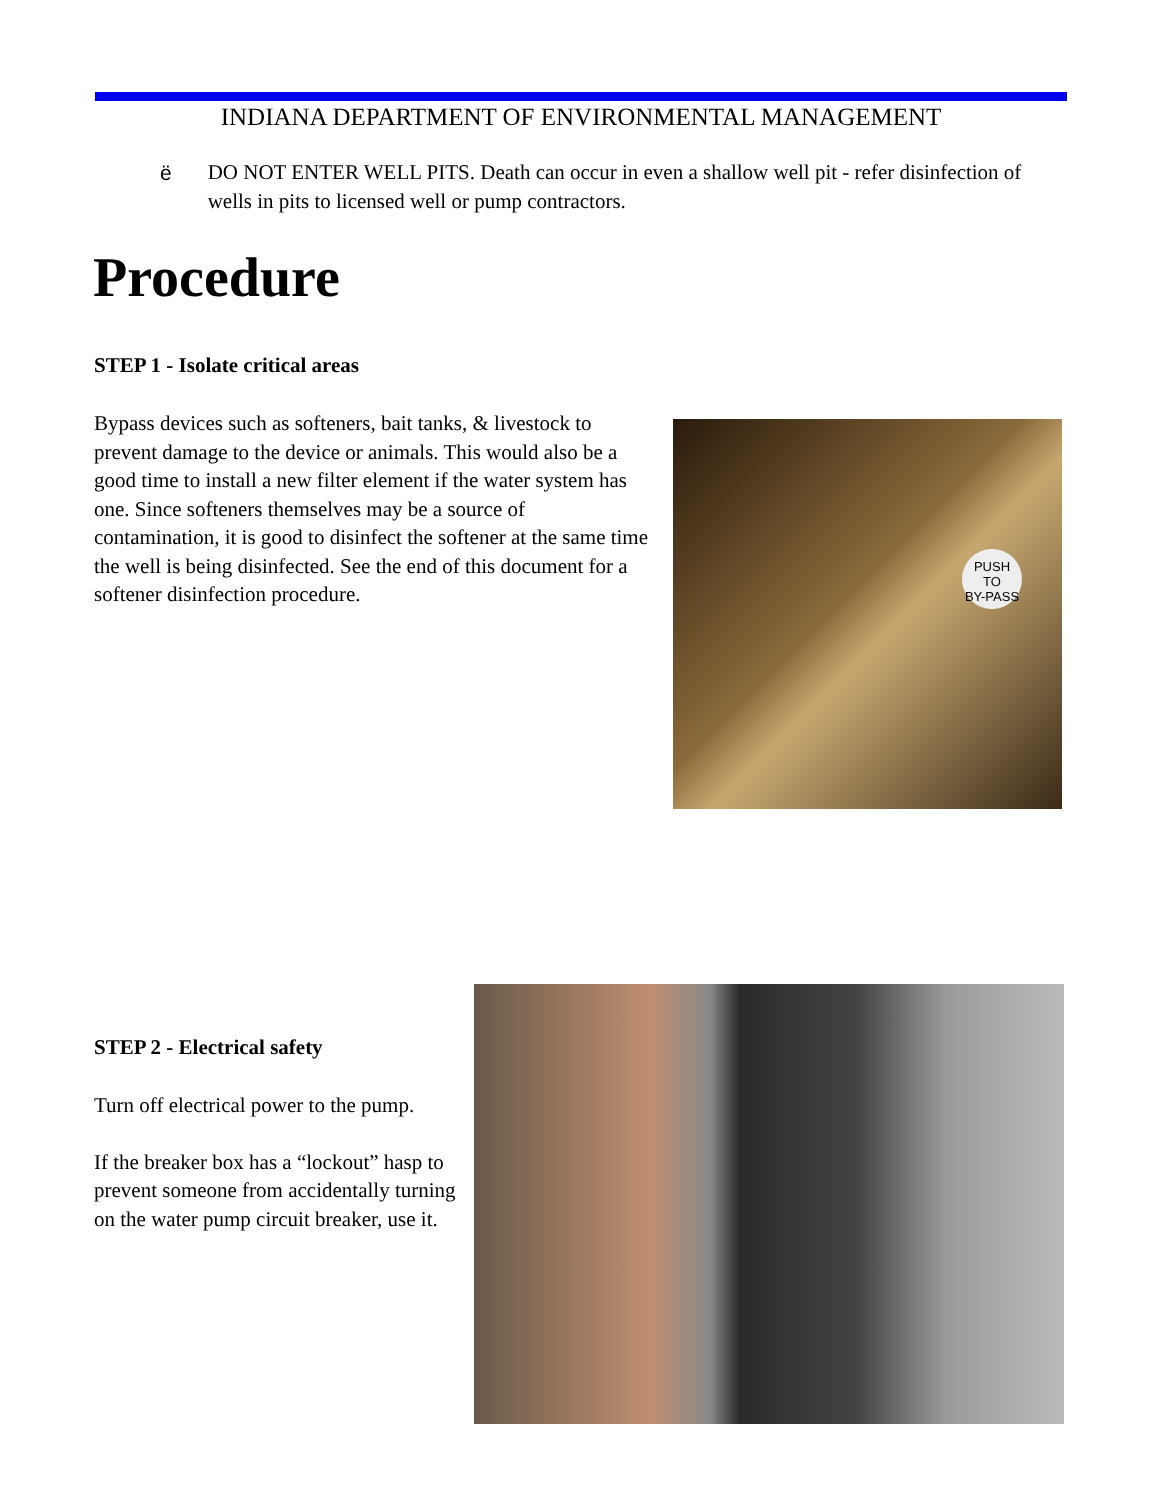INDIANA DEPARTMENT OF ENVIRONMENTAL MANAGEMENT
ë DO NOT ENTER WELL PITS. Death can occur in even a shallow well pit - refer disinfection of wells in pits to licensed well or pump contractors.
Procedure
STEP 1 - Isolate critical areas
Bypass devices such as softeners, bait tanks, & livestock to prevent damage to the device or animals. This would also be a good time to install a new filter element if the water system has one. Since softeners themselves may be a source of contamination, it is good to disinfect the softener at the same time the well is being disinfected. See the end of this document for a softener disinfection procedure.
PUSH
TO
BY-PASS
STEP 2 - Electrical safety
Turn off electrical power to the pump.
If the breaker box has a “lockout” hasp to prevent someone from accidentally turning on the water pump circuit breaker, use it.